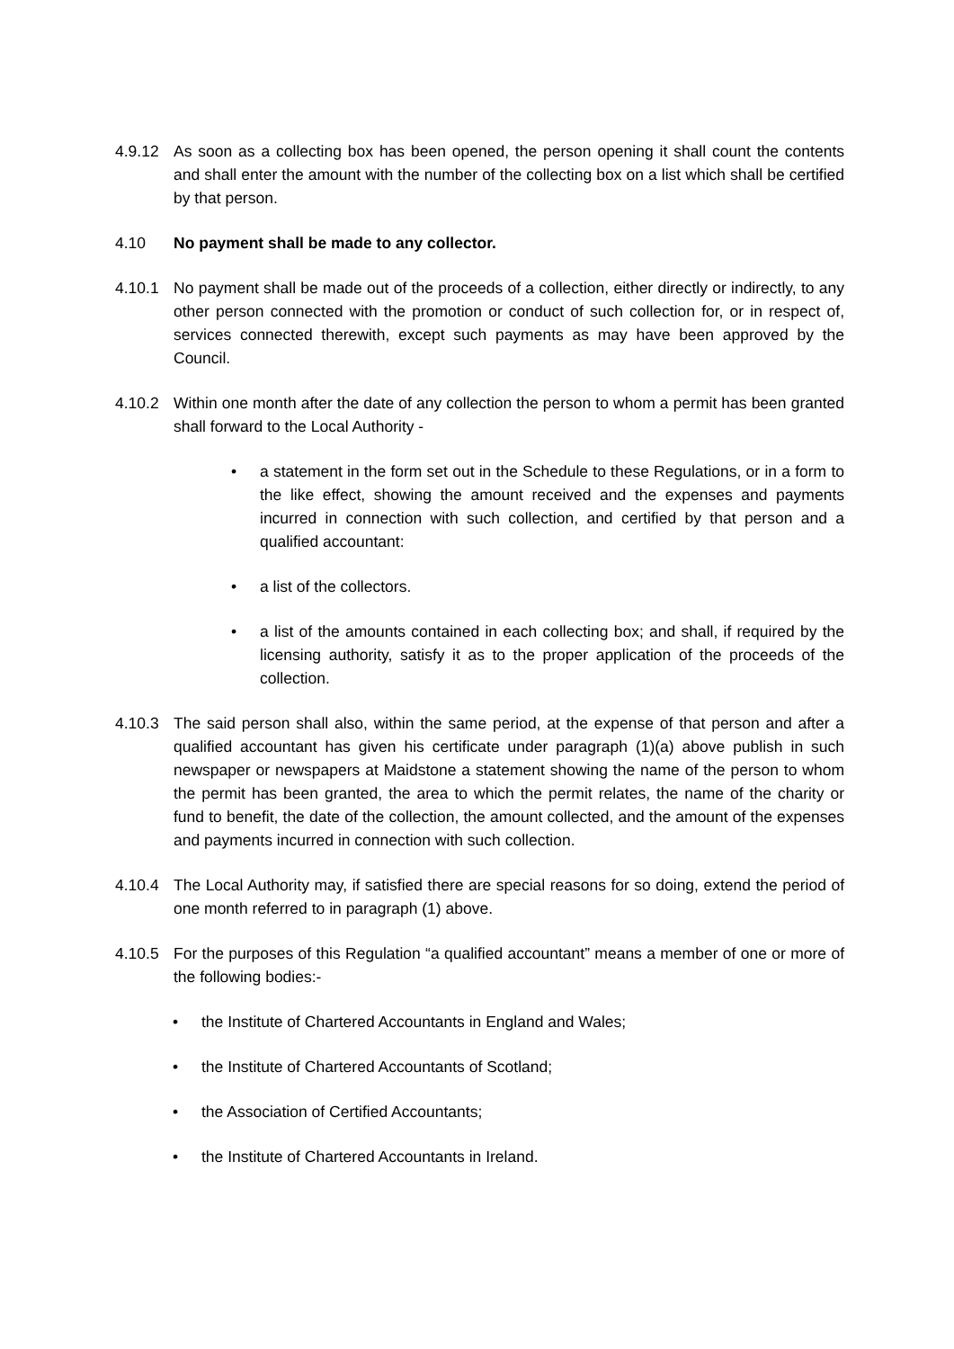4.9.12 As soon as a collecting box has been opened, the person opening it shall count the contents and shall enter the amount with the number of the collecting box on a list which shall be certified by that person.
4.10 No payment shall be made to any collector.
4.10.1 No payment shall be made out of the proceeds of a collection, either directly or indirectly, to any other person connected with the promotion or conduct of such collection for, or in respect of, services connected therewith, except such payments as may have been approved by the Council.
4.10.2 Within one month after the date of any collection the person to whom a permit has been granted shall forward to the Local Authority -
• a statement in the form set out in the Schedule to these Regulations, or in a form to the like effect, showing the amount received and the expenses and payments incurred in connection with such collection, and certified by that person and a qualified accountant:
• a list of the collectors.
• a list of the amounts contained in each collecting box; and shall, if required by the licensing authority, satisfy it as to the proper application of the proceeds of the collection.
4.10.3 The said person shall also, within the same period, at the expense of that person and after a qualified accountant has given his certificate under paragraph (1)(a) above publish in such newspaper or newspapers at Maidstone a statement showing the name of the person to whom the permit has been granted, the area to which the permit relates, the name of the charity or fund to benefit, the date of the collection, the amount collected, and the amount of the expenses and payments incurred in connection with such collection.
4.10.4 The Local Authority may, if satisfied there are special reasons for so doing, extend the period of one month referred to in paragraph (1) above.
4.10.5 For the purposes of this Regulation “a qualified accountant” means a member of one or more of the following bodies:-
• the Institute of Chartered Accountants in England and Wales;
• the Institute of Chartered Accountants of Scotland;
• the Association of Certified Accountants;
• the Institute of Chartered Accountants in Ireland.